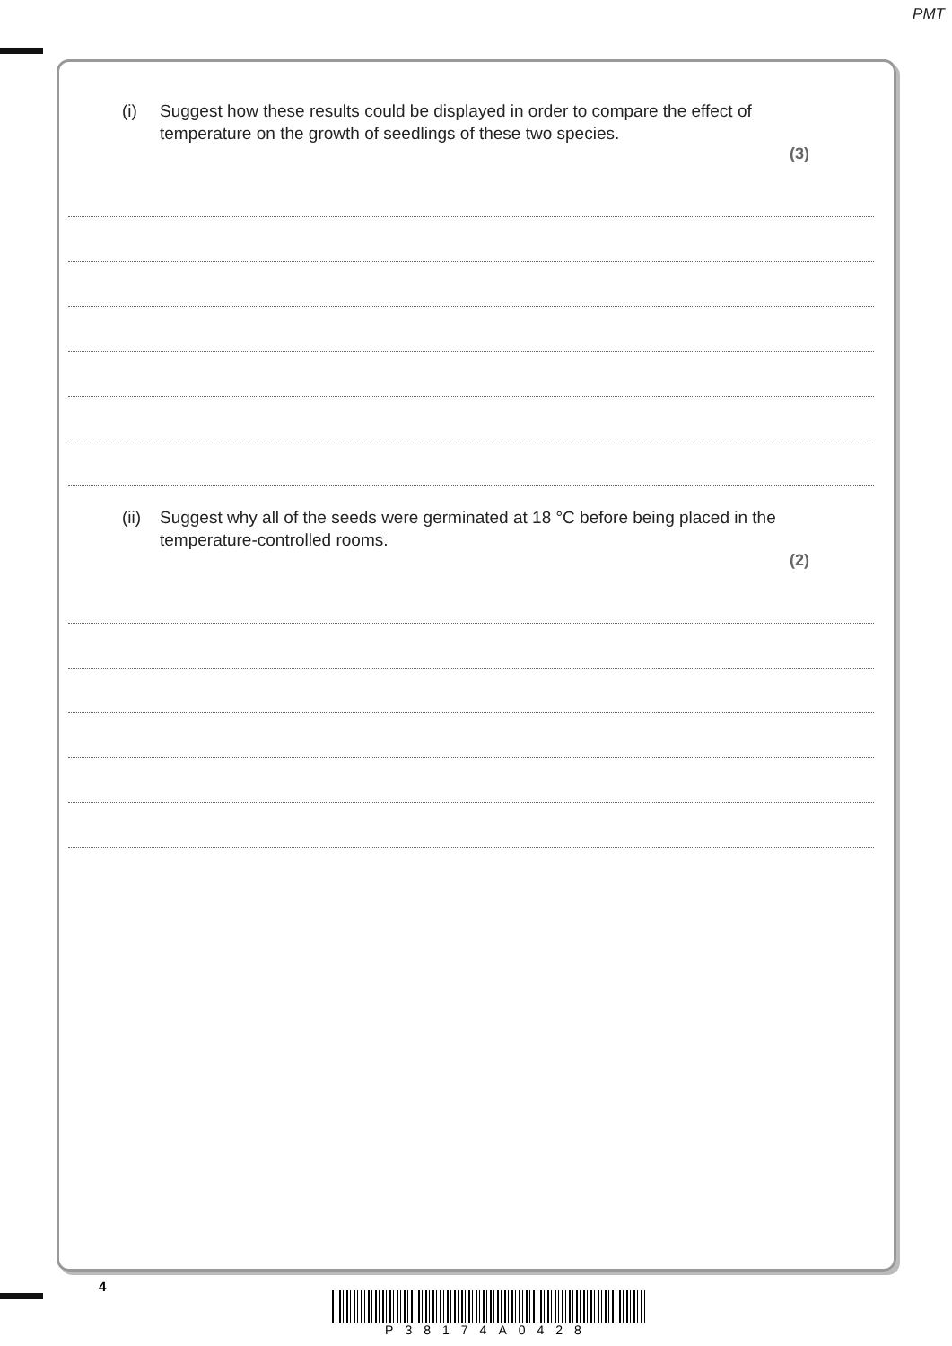PMT
(i) Suggest how these results could be displayed in order to compare the effect of temperature on the growth of seedlings of these two species.
(3)
(ii)
Suggest why all of the seeds were germinated at 18 °C before being placed in the temperature-controlled rooms.
(2)
4
P38174A0428